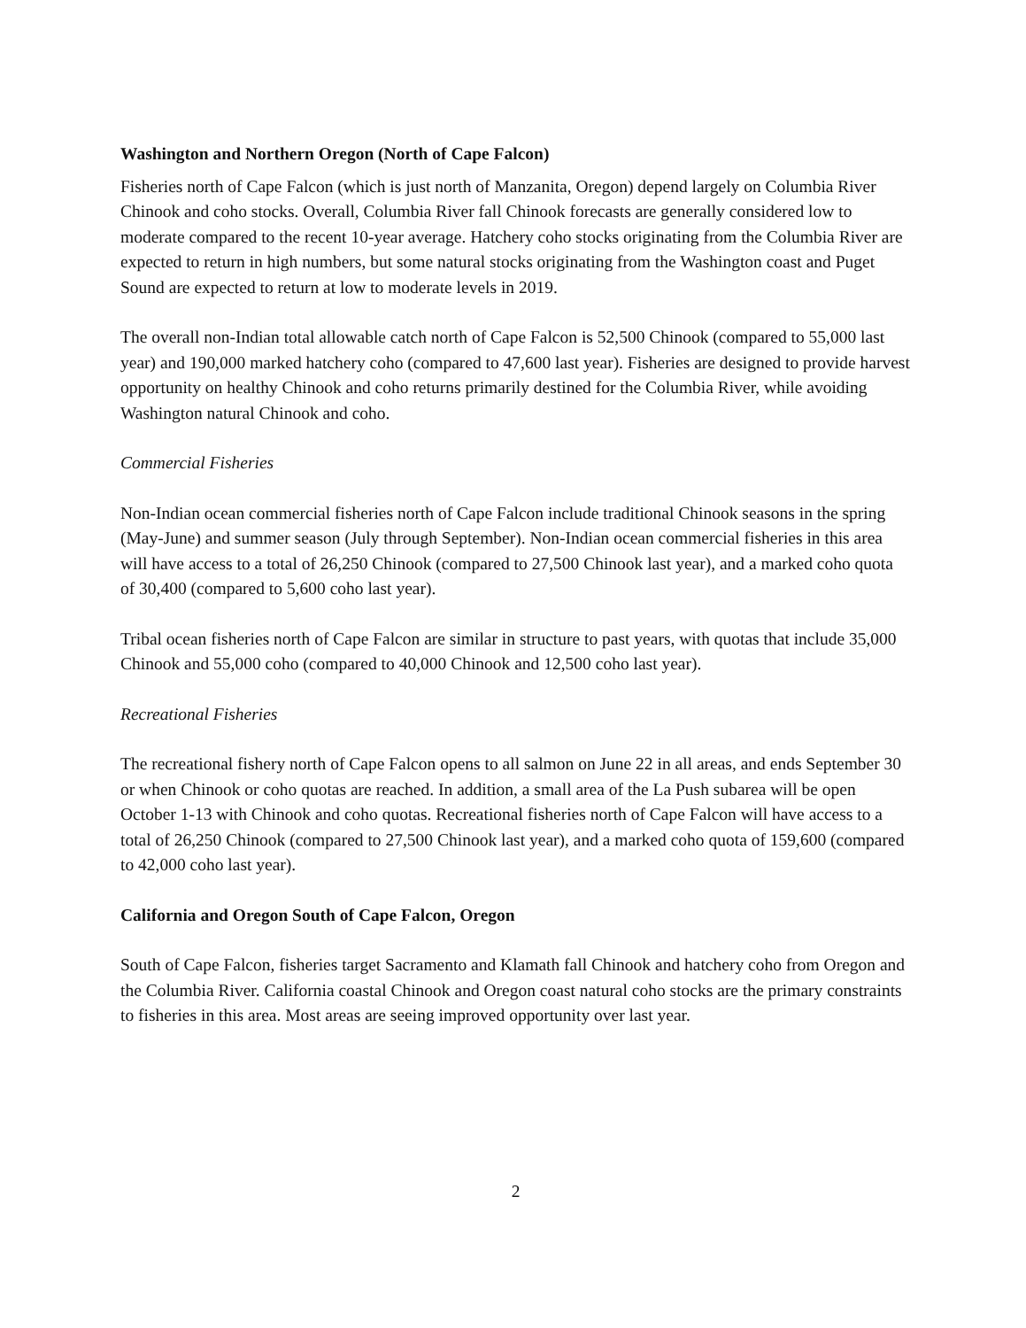Washington and Northern Oregon (North of Cape Falcon)
Fisheries north of Cape Falcon (which is just north of Manzanita, Oregon) depend largely on Columbia River Chinook and coho stocks. Overall, Columbia River fall Chinook forecasts are generally considered low to moderate compared to the recent 10-year average. Hatchery coho stocks originating from the Columbia River are expected to return in high numbers, but some natural stocks originating from the Washington coast and Puget Sound are expected to return at low to moderate levels in 2019.
The overall non-Indian total allowable catch north of Cape Falcon is 52,500 Chinook (compared to 55,000 last year) and 190,000 marked hatchery coho (compared to 47,600 last year). Fisheries are designed to provide harvest opportunity on healthy Chinook and coho returns primarily destined for the Columbia River, while avoiding Washington natural Chinook and coho.
Commercial Fisheries
Non-Indian ocean commercial fisheries north of Cape Falcon include traditional Chinook seasons in the spring (May-June) and summer season (July through September). Non-Indian ocean commercial fisheries in this area will have access to a total of 26,250 Chinook (compared to 27,500 Chinook last year), and a marked coho quota of 30,400 (compared to 5,600 coho last year).
Tribal ocean fisheries north of Cape Falcon are similar in structure to past years, with quotas that include 35,000 Chinook and 55,000 coho (compared to 40,000 Chinook and 12,500 coho last year).
Recreational Fisheries
The recreational fishery north of Cape Falcon opens to all salmon on June 22 in all areas, and ends September 30 or when Chinook or coho quotas are reached. In addition, a small area of the La Push subarea will be open October 1-13 with Chinook and coho quotas. Recreational fisheries north of Cape Falcon will have access to a total of 26,250 Chinook (compared to 27,500 Chinook last year), and a marked coho quota of 159,600 (compared to 42,000 coho last year).
California and Oregon South of Cape Falcon, Oregon
South of Cape Falcon, fisheries target Sacramento and Klamath fall Chinook and hatchery coho from Oregon and the Columbia River. California coastal Chinook and Oregon coast natural coho stocks are the primary constraints to fisheries in this area. Most areas are seeing improved opportunity over last year.
2